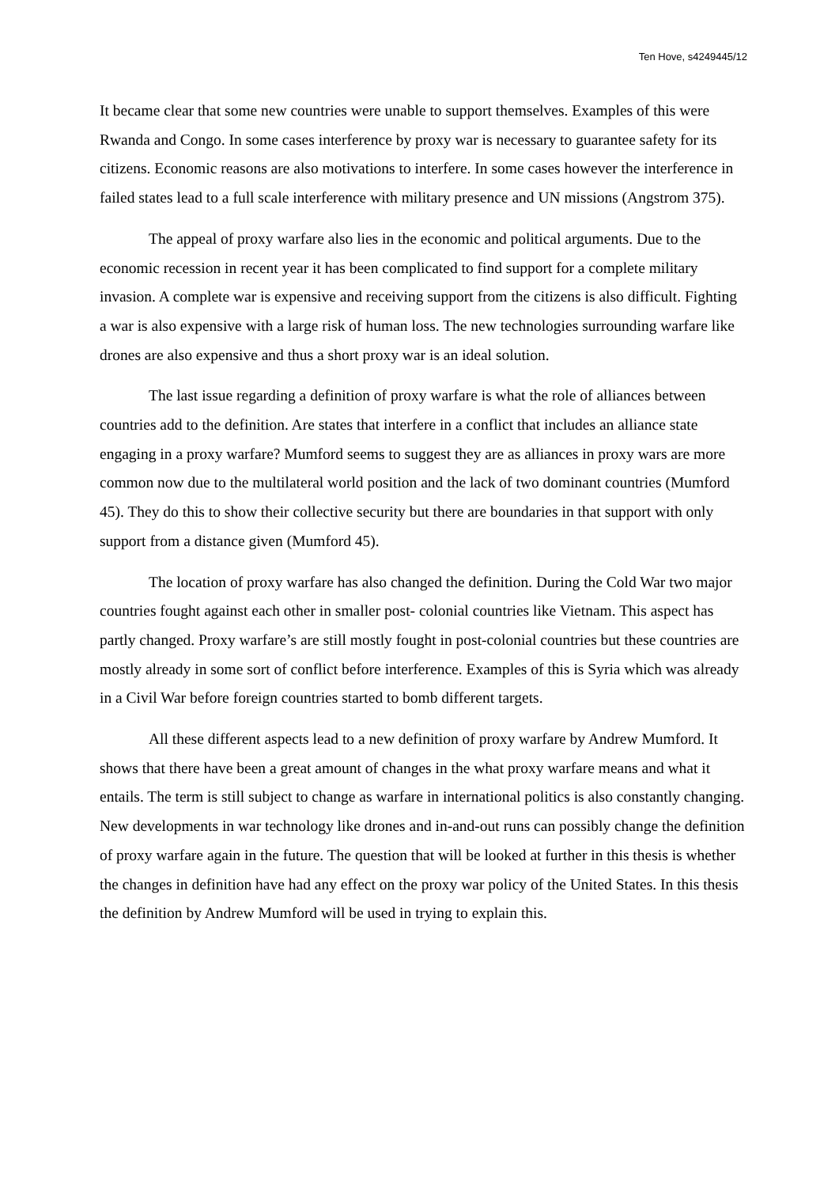Ten Hove, s4249445/12
It became clear that some new countries were unable to support themselves. Examples of this were Rwanda and Congo. In some cases interference by proxy war is necessary to guarantee safety for its citizens. Economic reasons are also motivations to interfere. In some cases however the interference in failed states lead to a full scale interference with military presence and UN missions (Angstrom 375).
The appeal of proxy warfare also lies in the economic and political arguments. Due to the economic recession in recent year it has been complicated to find support for a complete military invasion. A complete war is expensive and receiving support from the citizens is also difficult. Fighting a war is also expensive with a large risk of human loss. The new technologies surrounding warfare like drones are also expensive and thus a short proxy war is an ideal solution.
The last issue regarding a definition of proxy warfare is what the role of alliances between countries add to the definition. Are states that interfere in a conflict that includes an alliance state engaging in a proxy warfare? Mumford seems to suggest they are as alliances in proxy wars are more common now due to the multilateral world position and the lack of two dominant countries (Mumford 45). They do this to show their collective security but there are boundaries in that support with only support from a distance given (Mumford 45).
The location of proxy warfare has also changed the definition. During the Cold War two major countries fought against each other in smaller post- colonial countries like Vietnam. This aspect has partly changed. Proxy warfare’s are still mostly fought in post-colonial countries but these countries are mostly already in some sort of conflict before interference. Examples of this is Syria which was already in a Civil War before foreign countries started to bomb different targets.
All these different aspects lead to a new definition of proxy warfare by Andrew Mumford. It shows that there have been a great amount of changes in the what proxy warfare means and what it entails. The term is still subject to change as warfare in international politics is also constantly changing. New developments in war technology like drones and in-and-out runs can possibly change the definition of proxy warfare again in the future. The question that will be looked at further in this thesis is whether the changes in definition have had any effect on the proxy war policy of the United States. In this thesis the definition by Andrew Mumford will be used in trying to explain this.